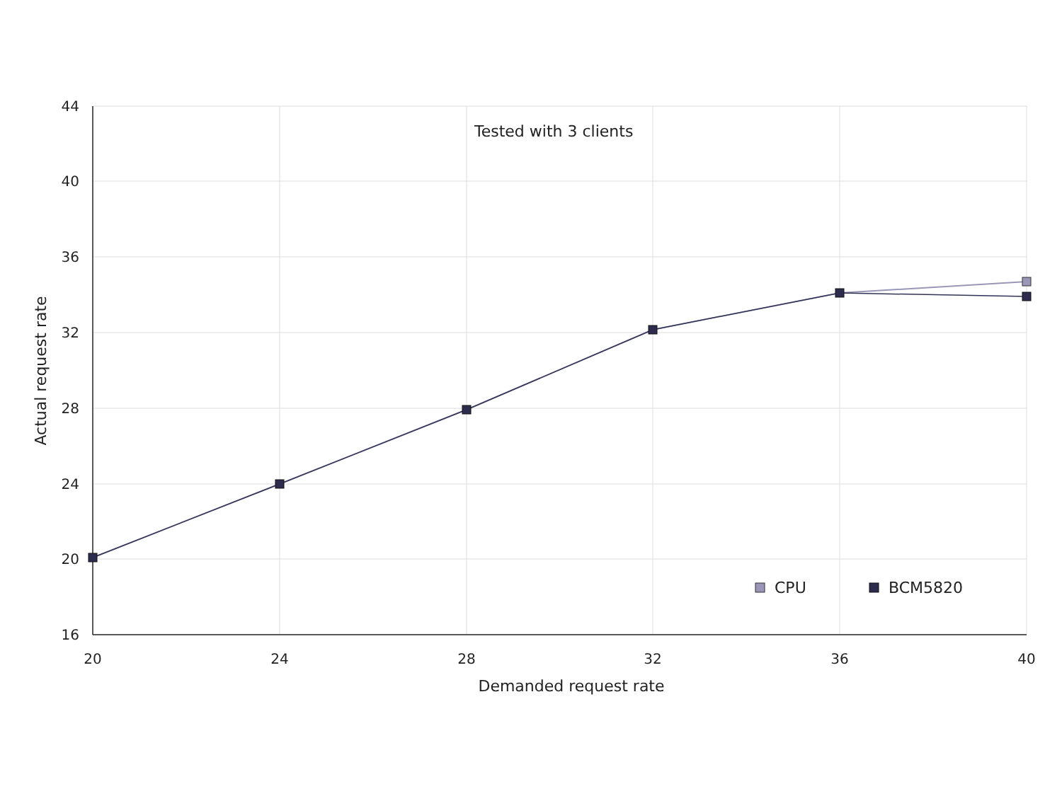Tested with 3 clients
44
40
36
32
28
24
20
16
20
24
28
32
36
40
Demanded request rate
Actual request rate
CPU
BCM5820